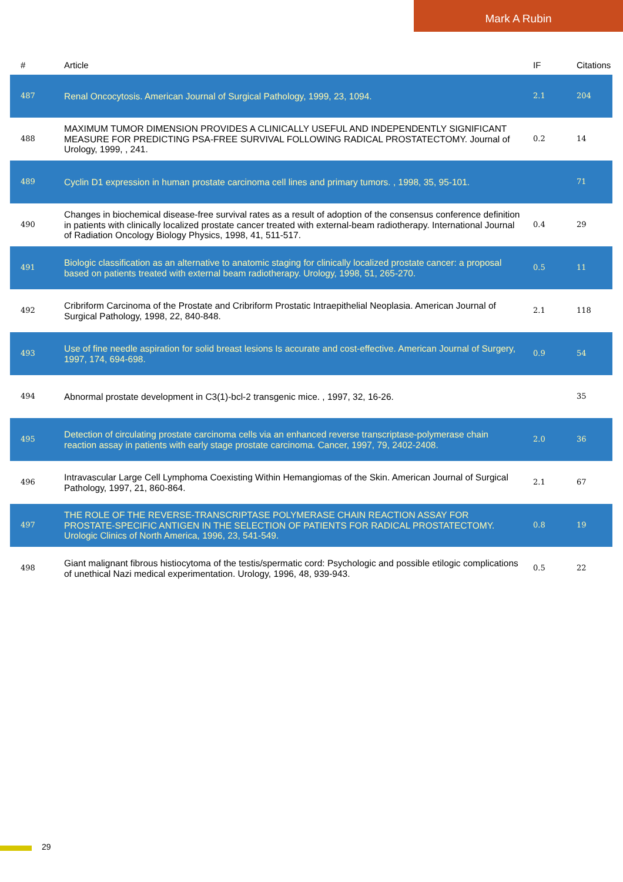Mark A Rubin
| # | Article | IF | Citations |
| --- | --- | --- | --- |
| 487 | Renal Oncocytosis. American Journal of Surgical Pathology, 1999, 23, 1094. | 2.1 | 204 |
| 488 | MAXIMUM TUMOR DIMENSION PROVIDES A CLINICALLY USEFUL AND INDEPENDENTLY SIGNIFICANT MEASURE FOR PREDICTING PSA-FREE SURVIVAL FOLLOWING RADICAL PROSTATECTOMY. Journal of Urology, 1999, , 241. | 0.2 | 14 |
| 489 | Cyclin D1 expression in human prostate carcinoma cell lines and primary tumors. , 1998, 35, 95-101. | | 71 |
| 490 | Changes in biochemical disease-free survival rates as a result of adoption of the consensus conference definition in patients with clinically localized prostate cancer treated with external-beam radiotherapy. International Journal of Radiation Oncology Biology Physics, 1998, 41, 511-517. | 0.4 | 29 |
| 491 | Biologic classification as an alternative to anatomic staging for clinically localized prostate cancer: a proposal based on patients treated with external beam radiotherapy. Urology, 1998, 51, 265-270. | 0.5 | 11 |
| 492 | Cribriform Carcinoma of the Prostate and Cribriform Prostatic Intraepithelial Neoplasia. American Journal of Surgical Pathology, 1998, 22, 840-848. | 2.1 | 118 |
| 493 | Use of fine needle aspiration for solid breast lesions Is accurate and cost-effective. American Journal of Surgery, 1997, 174, 694-698. | 0.9 | 54 |
| 494 | Abnormal prostate development in C3(1)-bcl-2 transgenic mice. , 1997, 32, 16-26. | | 35 |
| 495 | Detection of circulating prostate carcinoma cells via an enhanced reverse transcriptase-polymerase chain reaction assay in patients with early stage prostate carcinoma. Cancer, 1997, 79, 2402-2408. | 2.0 | 36 |
| 496 | Intravascular Large Cell Lymphoma Coexisting Within Hemangiomas of the Skin. American Journal of Surgical Pathology, 1997, 21, 860-864. | 2.1 | 67 |
| 497 | THE ROLE OF THE REVERSE-TRANSCRIPTASE POLYMERASE CHAIN REACTION ASSAY FOR PROSTATE-SPECIFIC ANTIGEN IN THE SELECTION OF PATIENTS FOR RADICAL PROSTATECTOMY. Urologic Clinics of North America, 1996, 23, 541-549. | 0.8 | 19 |
| 498 | Giant malignant fibrous histiocytoma of the testis/spermatic cord: Psychologic and possible etilogic complications of unethical Nazi medical experimentation. Urology, 1996, 48, 939-943. | 0.5 | 22 |
29